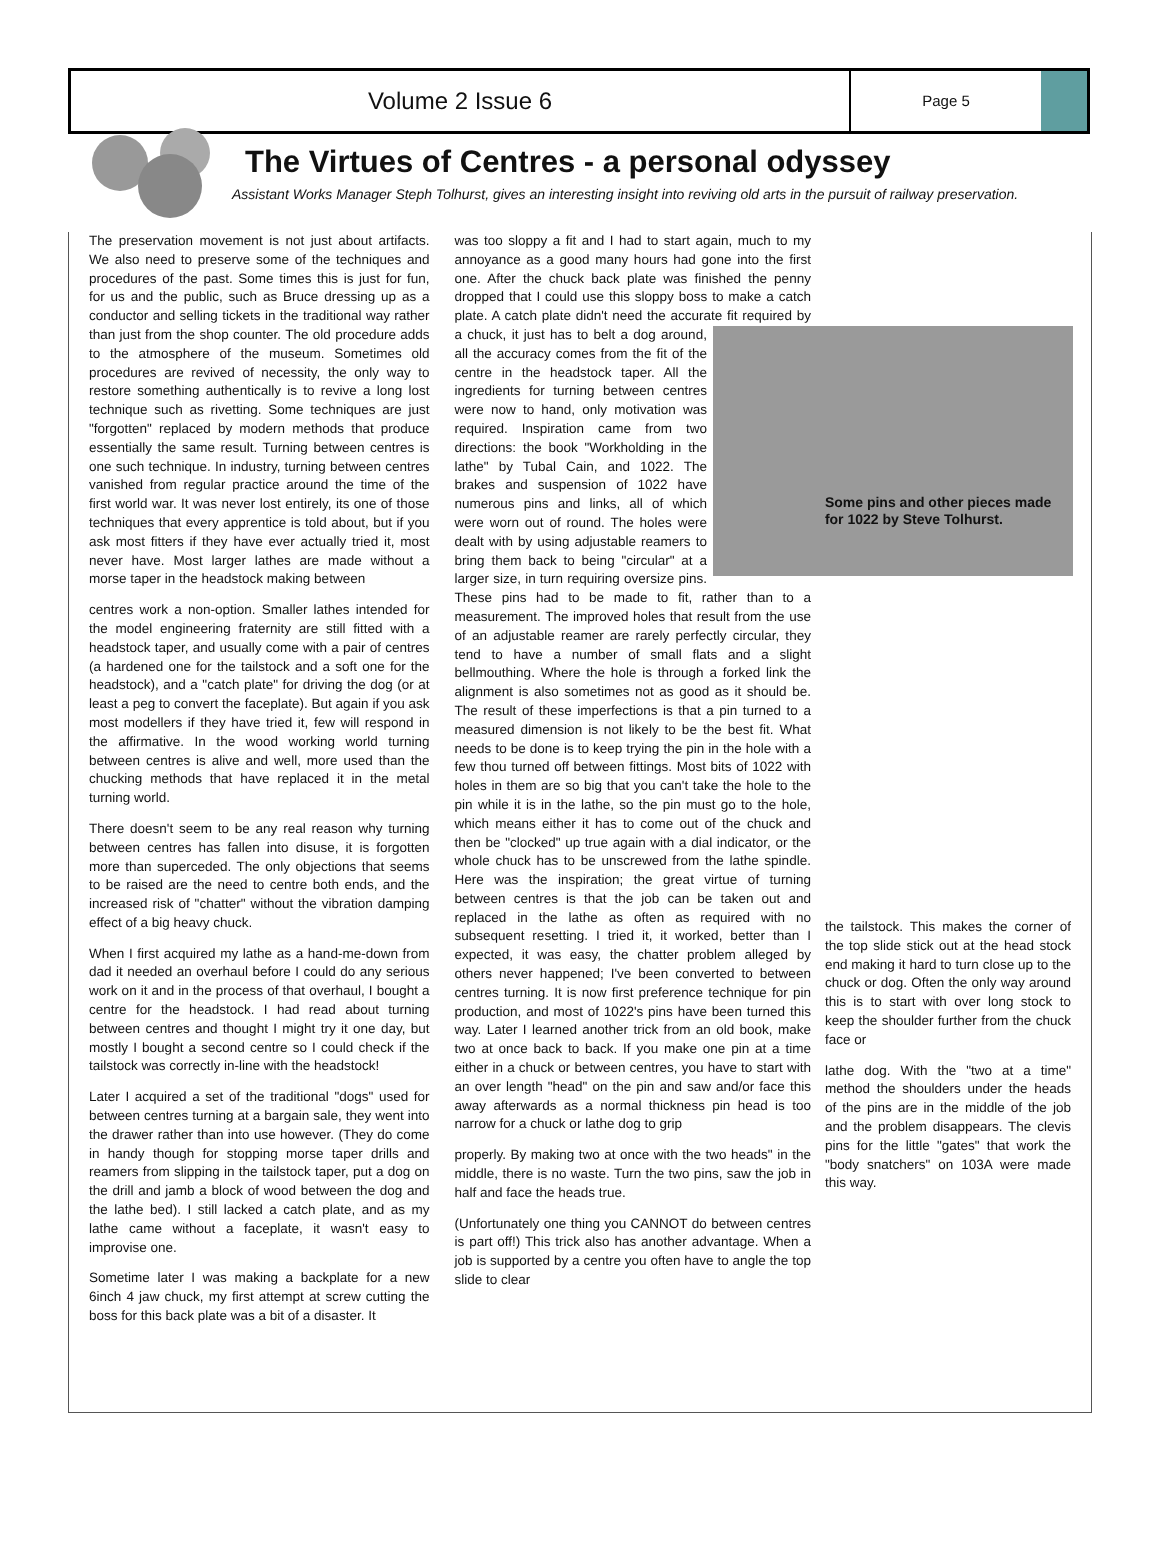Volume 2 Issue 6
Page 5
The Virtues of Centres - a personal odyssey
Assistant Works Manager Steph Tolhurst, gives an interesting insight into reviving old arts in the pursuit of railway preservation.
The preservation movement is not just about artifacts. We also need to preserve some of the techniques and procedures of the past. Some times this is just for fun, for us and the public, such as Bruce dressing up as a conductor and selling tickets in the traditional way rather than just from the shop counter. The old procedure adds to the atmosphere of the museum. Sometimes old procedures are revived of necessity, the only way to restore something authentically is to revive a long lost technique such as rivetting. Some techniques are just "forgotten" replaced by modern methods that produce essentially the same result. Turning between centres is one such technique. In industry, turning between centres vanished from regular practice around the time of the first world war. It was never lost entirely, its one of those techniques that every apprentice is told about, but if you ask most fitters if they have ever actually tried it, most never have. Most larger lathes are made without a morse taper in the headstock making between
centres work a non-option. Smaller lathes intended for the model engineering fraternity are still fitted with a headstock taper, and usually come with a pair of centres (a hardened one for the tailstock and a soft one for the headstock), and a "catch plate" for driving the dog (or at least a peg to convert the faceplate). But again if you ask most modellers if they have tried it, few will respond in the affirmative. In the wood working world turning between centres is alive and well, more used than the chucking methods that have replaced it in the metal turning world.
There doesn't seem to be any real reason why turning between centres has fallen into disuse, it is forgotten more than superceded. The only objections that seems to be raised are the need to centre both ends, and the increased risk of "chatter" without the vibration damping effect of a big heavy chuck.
When I first acquired my lathe as a hand-me-down from dad it needed an overhaul before I could do any serious work on it and in the process of that overhaul, I bought a centre for the headstock. I had read about turning between centres and thought I might try it one day, but mostly I bought a second centre so I could check if the tailstock was correctly in-line with the headstock!
Later I acquired a set of the traditional "dogs" used for between centres turning at a bargain sale, they went into the drawer rather than into use however. (They do come in handy though for stopping morse taper drills and reamers from slipping in the tailstock taper, put a dog on the drill and jamb a block of wood between the dog and the lathe bed). I still lacked a catch plate, and as my lathe came without a faceplate, it wasn't easy to improvise one.
Sometime later I was making a backplate for a new 6inch 4 jaw chuck, my first attempt at screw cutting the boss for this back plate was a bit of a disaster. It
was too sloppy a fit and I had to start again, much to my annoyance as a good many hours had gone into the first one. After the chuck back plate was finished the penny dropped that I could use this sloppy boss to make a catch plate. A catch plate didn't need the accurate fit required by a chuck, it just has to belt a dog around, all the accuracy comes from the fit of the centre in the headstock taper. All the ingredients for turning between centres were now to hand, only motivation was required. Inspiration came from two directions: the book "Workholding in the lathe" by Tubal Cain, and 1022. The brakes and suspension of 1022 have numerous pins and links, all of which were worn out of round. The holes were dealt with by using adjustable reamers to bring them back to being "circular" at a larger size, in turn requiring oversize pins. These pins had to be made to fit, rather than to a measurement. The improved holes that result from the use of an adjustable reamer are rarely perfectly circular, they tend to have a number of small flats and a slight bellmouthing. Where the hole is through a forked link the alignment is also sometimes not as good as it should be. The result of these imperfections is that a pin turned to a measured dimension is not likely to be the best fit. What needs to be done is to keep trying the pin in the hole with a few thou turned off between fittings. Most bits of 1022 with holes in them are so big that you can't take the hole to the pin while it is in the lathe, so the pin must go to the hole, which means either it has to come out of the chuck and then be "clocked" up true again with a dial indicator, or the whole chuck has to be unscrewed from the lathe spindle. Here was the inspiration; the great virtue of turning between centres is that the job can be taken out and replaced in the lathe as often as required with no subsequent resetting. I tried it, it worked, better than I expected, it was easy, the chatter problem alleged by others never happened; I've been converted to between centres turning. It is now first preference technique for pin production, and most of 1022's pins have been turned this way. Later I learned another trick from an old book, make two at once back to back. If you make one pin at a time either in a chuck or between centres, you have to start with an over length "head" on the pin and saw and/or face this away afterwards as a normal thickness pin head is too narrow for a chuck or lathe dog to grip
properly. By making two at once with the two heads" in the middle, there is no waste. Turn the two pins, saw the job in half and face the heads true.
(Unfortunately one thing you CANNOT do between centres is part off!) This trick also has another advantage. When a job is supported by a centre you often have to angle the top slide to clear
Some pins and other pieces made for 1022 by Steve Tolhurst.
the tailstock. This makes the corner of the top slide stick out at the head stock end making it hard to turn close up to the chuck or dog. Often the only way around this is to start with over long stock to keep the shoulder further from the chuck face or
lathe dog. With the "two at a time" method the shoulders under the heads of the pins are in the middle of the job and the problem disappears. The clevis pins for the little "gates" that work the "body snatchers" on 103A were made this way.